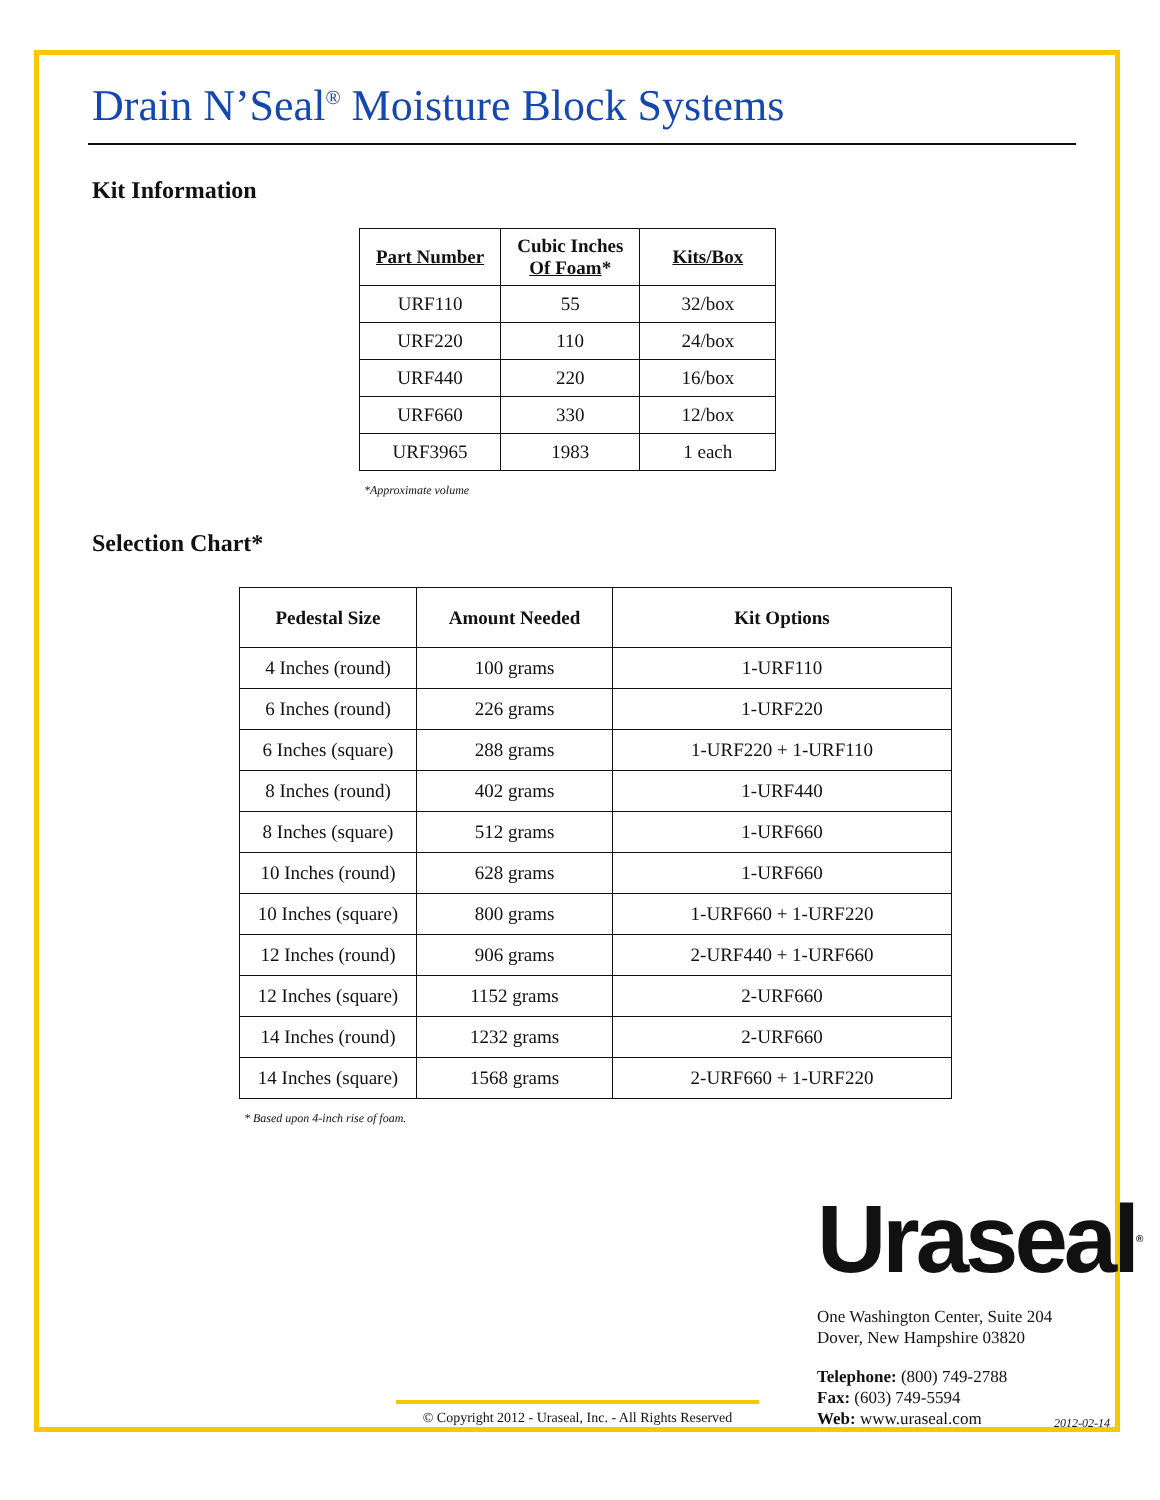Drain N’Seal<sup>®</sup> Moisture Block Systems
Kit Information
| Part Number | Cubic Inches Of Foam * | Kits/Box |
| --- | --- | --- |
| URF110 | 55 | 32/box |
| URF220 | 110 | 24/box |
| URF440 | 220 | 16/box |
| URF660 | 330 | 12/box |
| URF3965 | 1983 | 1 each |
*Approximate volume
Selection Chart*
| Pedestal Size | Amount Needed | Kit Options |
| --- | --- | --- |
| 4 Inches (round) | 100 grams | 1-URF110 |
| 6 Inches (round) | 226 grams | 1-URF220 |
| 6 Inches (square) | 288 grams | 1-URF220 + 1-URF110 |
| 8 Inches (round) | 402 grams | 1-URF440 |
| 8 Inches (square) | 512 grams | 1-URF660 |
| 10 Inches (round) | 628 grams | 1-URF660 |
| 10 Inches (square) | 800 grams | 1-URF660 + 1-URF220 |
| 12 Inches (round) | 906 grams | 2-URF440 + 1-URF660 |
| 12 Inches (square) | 1152 grams | 2-URF660 |
| 14 Inches (round) | 1232 grams | 2-URF660 |
| 14 Inches (square) | 1568 grams | 2-URF660 + 1-URF220 |
* Based upon 4-inch rise of foam.
Ura seal<sup>®</sup>
One Washington Center, Suite 204
Dover, New Hampshire 03820
Telephone: (800) 749-2788
Fax: (603) 749-5594
Web: www.uraseal.com
© Copyright 2012 - Uraseal, Inc. - All Rights Reserved
2012-02-14